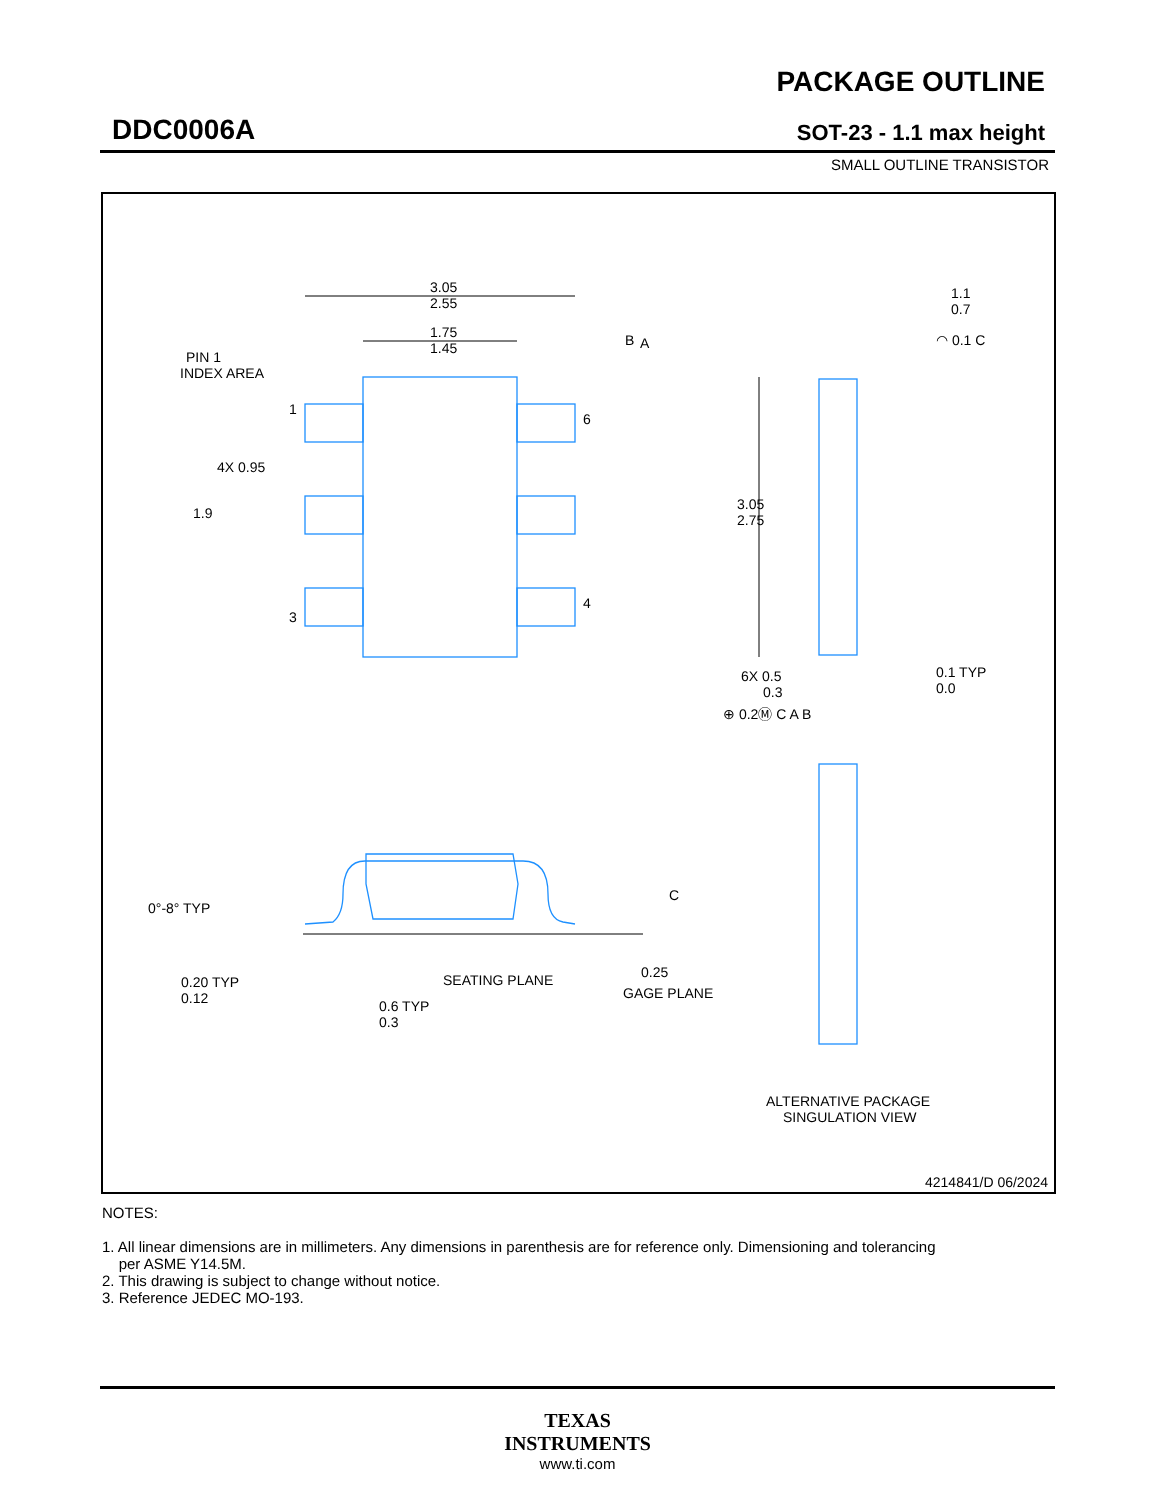DDC0006A
PACKAGE OUTLINE
SOT-23 - 1.1 max height
SMALL OUTLINE TRANSISTOR
3.05
2.55
1.75
1.45
B
A
PIN 1
INDEX AREA
1
6
3
4
4X 0.95
1.9
3.05
2.75
6X 0.5
0.3
⊕ 0.2Ⓜ C A B
1.1
0.7
◠ 0.1 C
0.1 TYP
0.0
0°-8° TYP
C
0.20 TYP
0.12
SEATING PLANE
0.25
GAGE PLANE
0.6 TYP
0.3
ALTERNATIVE PACKAGE
SINGULATION VIEW
4214841/D 06/2024
NOTES:
1. All linear dimensions are in millimeters. Any dimensions in parenthesis are for reference only. Dimensioning and tolerancing
per ASME Y14.5M.
2. This drawing is subject to change without notice.
3. Reference JEDEC MO-193.
TEXAS
INSTRUMENTS
www.ti.com